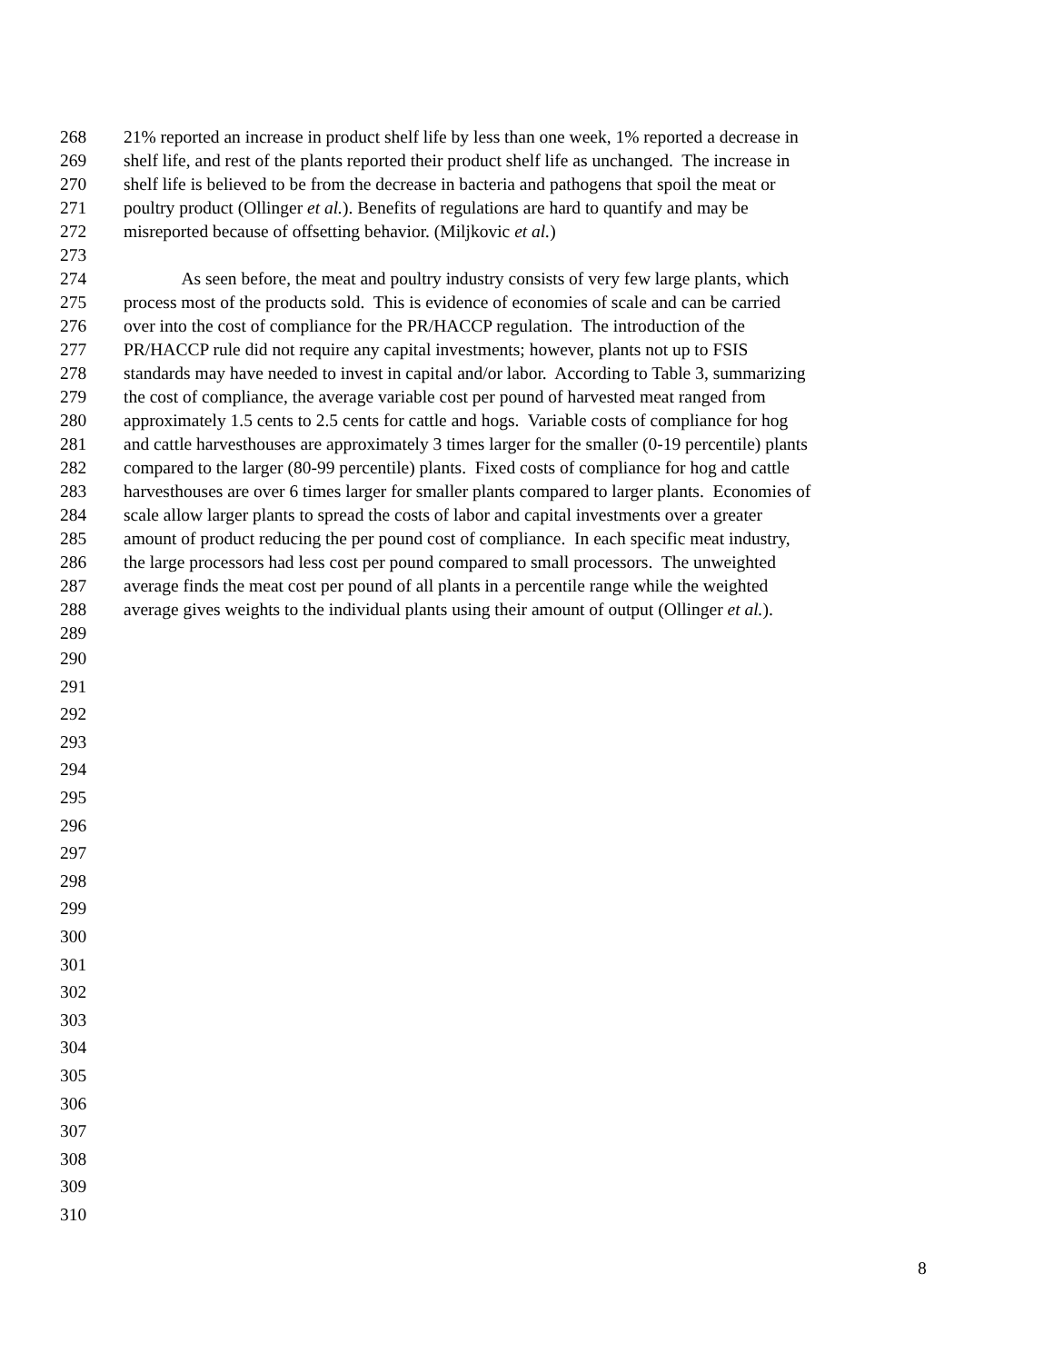268 21% reported an increase in product shelf life by less than one week, 1% reported a decrease in
269 shelf life, and rest of the plants reported their product shelf life as unchanged. The increase in
270 shelf life is believed to be from the decrease in bacteria and pathogens that spoil the meat or
271 poultry product (Ollinger et al.). Benefits of regulations are hard to quantify and may be
272 misreported because of offsetting behavior. (Miljkovic et al.)
273
274 As seen before, the meat and poultry industry consists of very few large plants, which
275 process most of the products sold. This is evidence of economies of scale and can be carried
276 over into the cost of compliance for the PR/HACCP regulation. The introduction of the
277 PR/HACCP rule did not require any capital investments; however, plants not up to FSIS
278 standards may have needed to invest in capital and/or labor. According to Table 3, summarizing
279 the cost of compliance, the average variable cost per pound of harvested meat ranged from
280 approximately 1.5 cents to 2.5 cents for cattle and hogs. Variable costs of compliance for hog
281 and cattle harvesthouses are approximately 3 times larger for the smaller (0-19 percentile) plants
282 compared to the larger (80-99 percentile) plants. Fixed costs of compliance for hog and cattle
283 harvesthouses are over 6 times larger for smaller plants compared to larger plants. Economies of
284 scale allow larger plants to spread the costs of labor and capital investments over a greater
285 amount of product reducing the per pound cost of compliance. In each specific meat industry,
286 the large processors had less cost per pound compared to small processors. The unweighted
287 average finds the meat cost per pound of all plants in a percentile range while the weighted
288 average gives weights to the individual plants using their amount of output (Ollinger et al.).
289
290
291
292
293
294
295
296
297
298
299
300
301
302
303
304
305
306
307
308
309
310
8